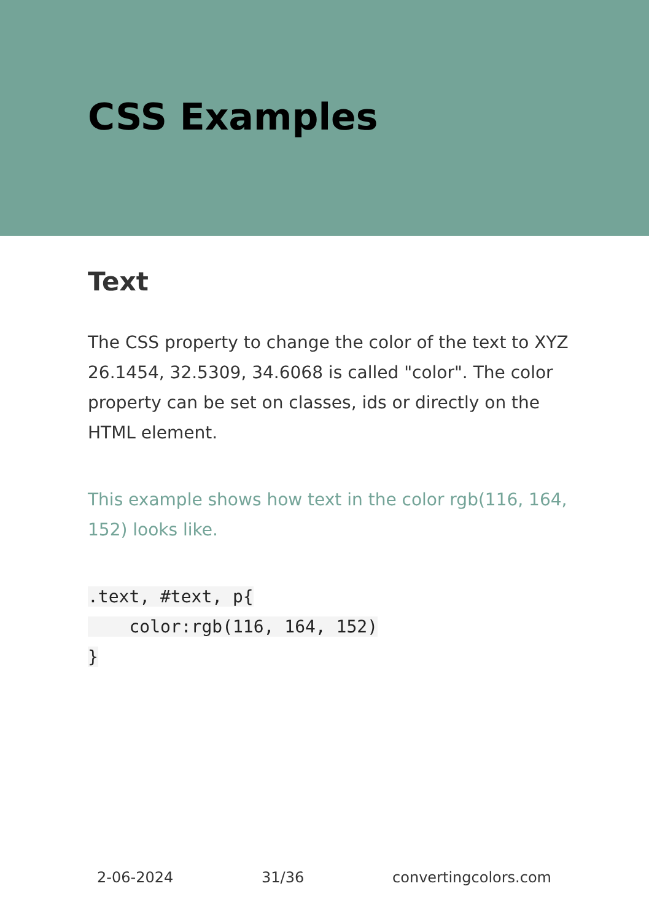CSS Examples
Text
The CSS property to change the color of the text to XYZ 26.1454, 32.5309, 34.6068 is called "color". The color property can be set on classes, ids or directly on the HTML element.
This example shows how text in the color rgb(116, 164, 152) looks like.
.text, #text, p{
    color:rgb(116, 164, 152)
}
2-06-2024 31/36 convertingcolors.com